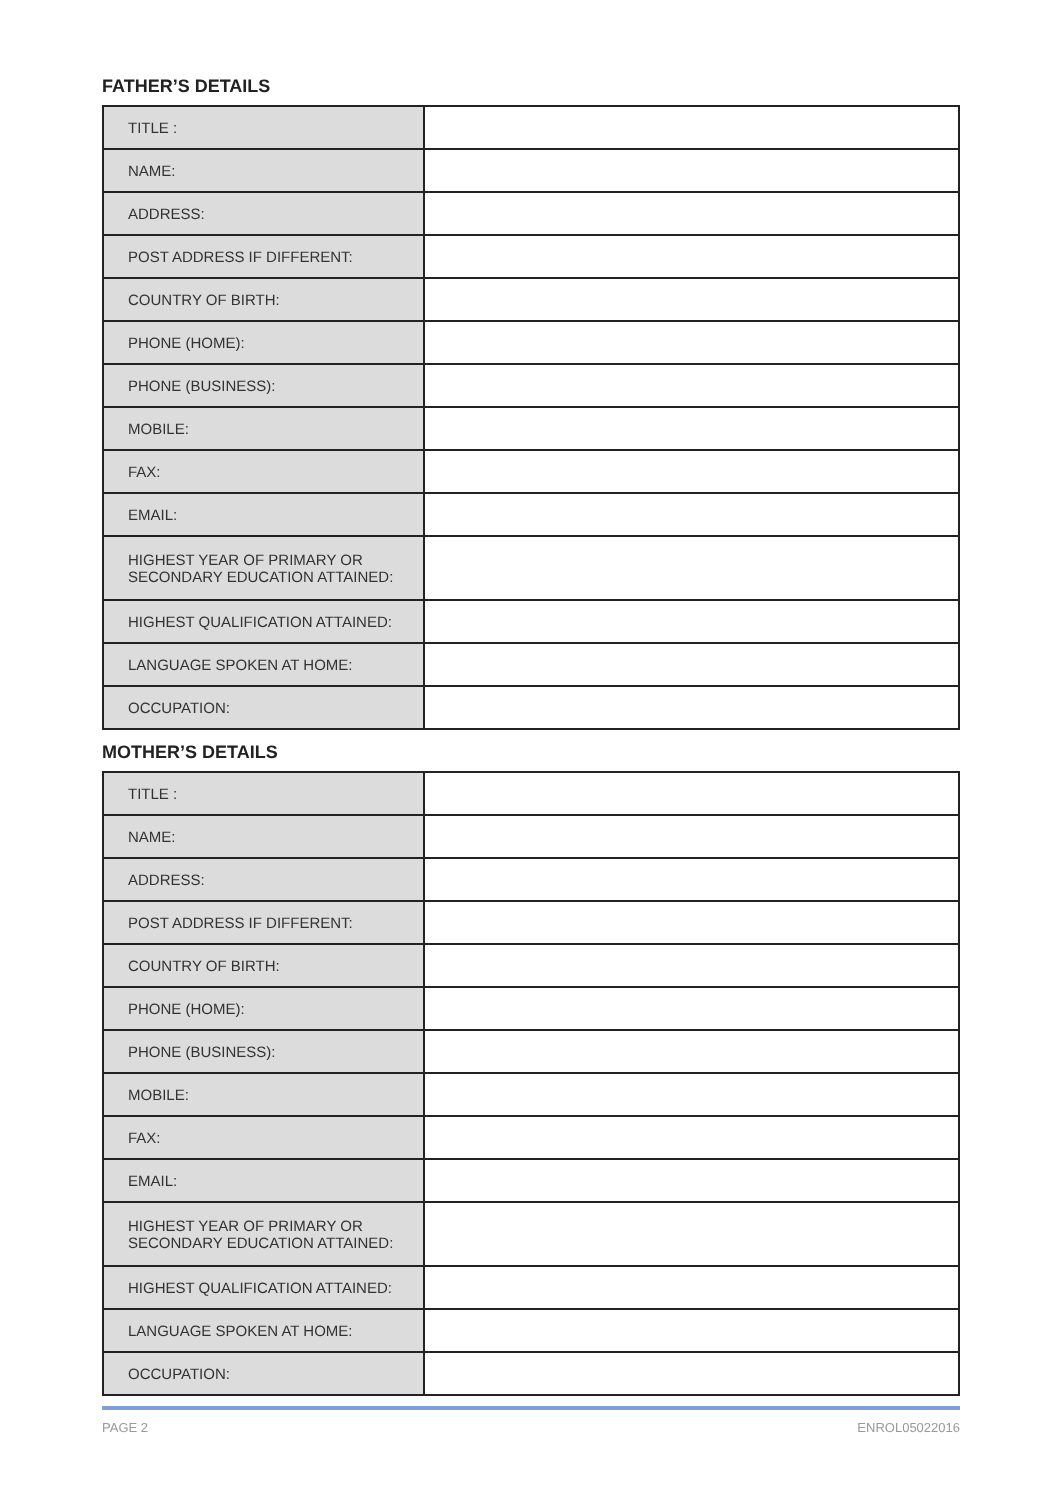FATHER’S DETAILS
| TITLE : | |
| NAME: | |
| ADDRESS: | |
| POST ADDRESS IF DIFFERENT: | |
| COUNTRY OF BIRTH: | |
| PHONE (HOME): | |
| PHONE (BUSINESS): | |
| MOBILE: | |
| FAX: | |
| EMAIL: | |
| HIGHEST YEAR OF PRIMARY OR SECONDARY EDUCATION ATTAINED: | |
| HIGHEST QUALIFICATION ATTAINED: | |
| LANGUAGE SPOKEN AT HOME: | |
| OCCUPATION: | |
MOTHER’S DETAILS
| TITLE : | |
| NAME: | |
| ADDRESS: | |
| POST ADDRESS IF DIFFERENT: | |
| COUNTRY OF BIRTH: | |
| PHONE (HOME): | |
| PHONE (BUSINESS): | |
| MOBILE: | |
| FAX: | |
| EMAIL: | |
| HIGHEST YEAR OF PRIMARY OR SECONDARY EDUCATION ATTAINED: | |
| HIGHEST QUALIFICATION ATTAINED: | |
| LANGUAGE SPOKEN AT HOME: | |
| OCCUPATION: | |
PAGE 2 ENROL05022016